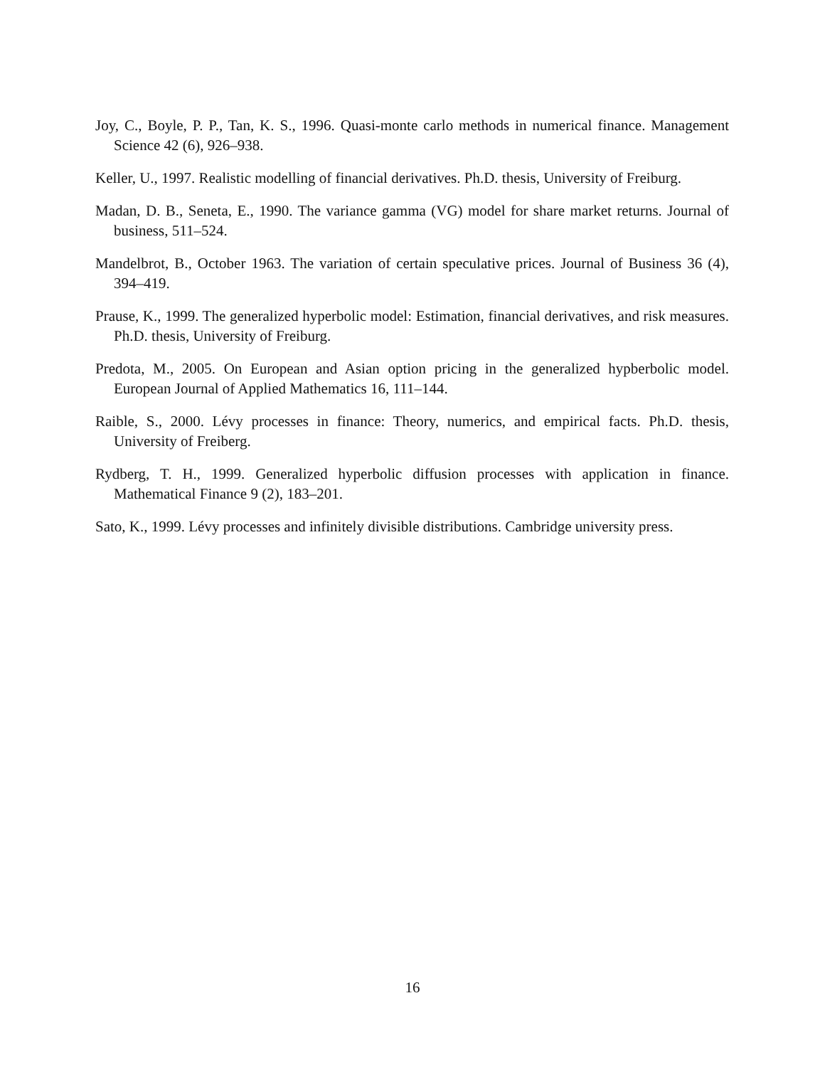Joy, C., Boyle, P. P., Tan, K. S., 1996. Quasi-monte carlo methods in numerical finance. Management Science 42 (6), 926–938.
Keller, U., 1997. Realistic modelling of financial derivatives. Ph.D. thesis, University of Freiburg.
Madan, D. B., Seneta, E., 1990. The variance gamma (VG) model for share market returns. Journal of business, 511–524.
Mandelbrot, B., October 1963. The variation of certain speculative prices. Journal of Business 36 (4), 394–419.
Prause, K., 1999. The generalized hyperbolic model: Estimation, financial derivatives, and risk measures. Ph.D. thesis, University of Freiburg.
Predota, M., 2005. On European and Asian option pricing in the generalized hypberbolic model. European Journal of Applied Mathematics 16, 111–144.
Raible, S., 2000. Lévy processes in finance: Theory, numerics, and empirical facts. Ph.D. thesis, University of Freiberg.
Rydberg, T. H., 1999. Generalized hyperbolic diffusion processes with application in finance. Mathematical Finance 9 (2), 183–201.
Sato, K., 1999. Lévy processes and infinitely divisible distributions. Cambridge university press.
16